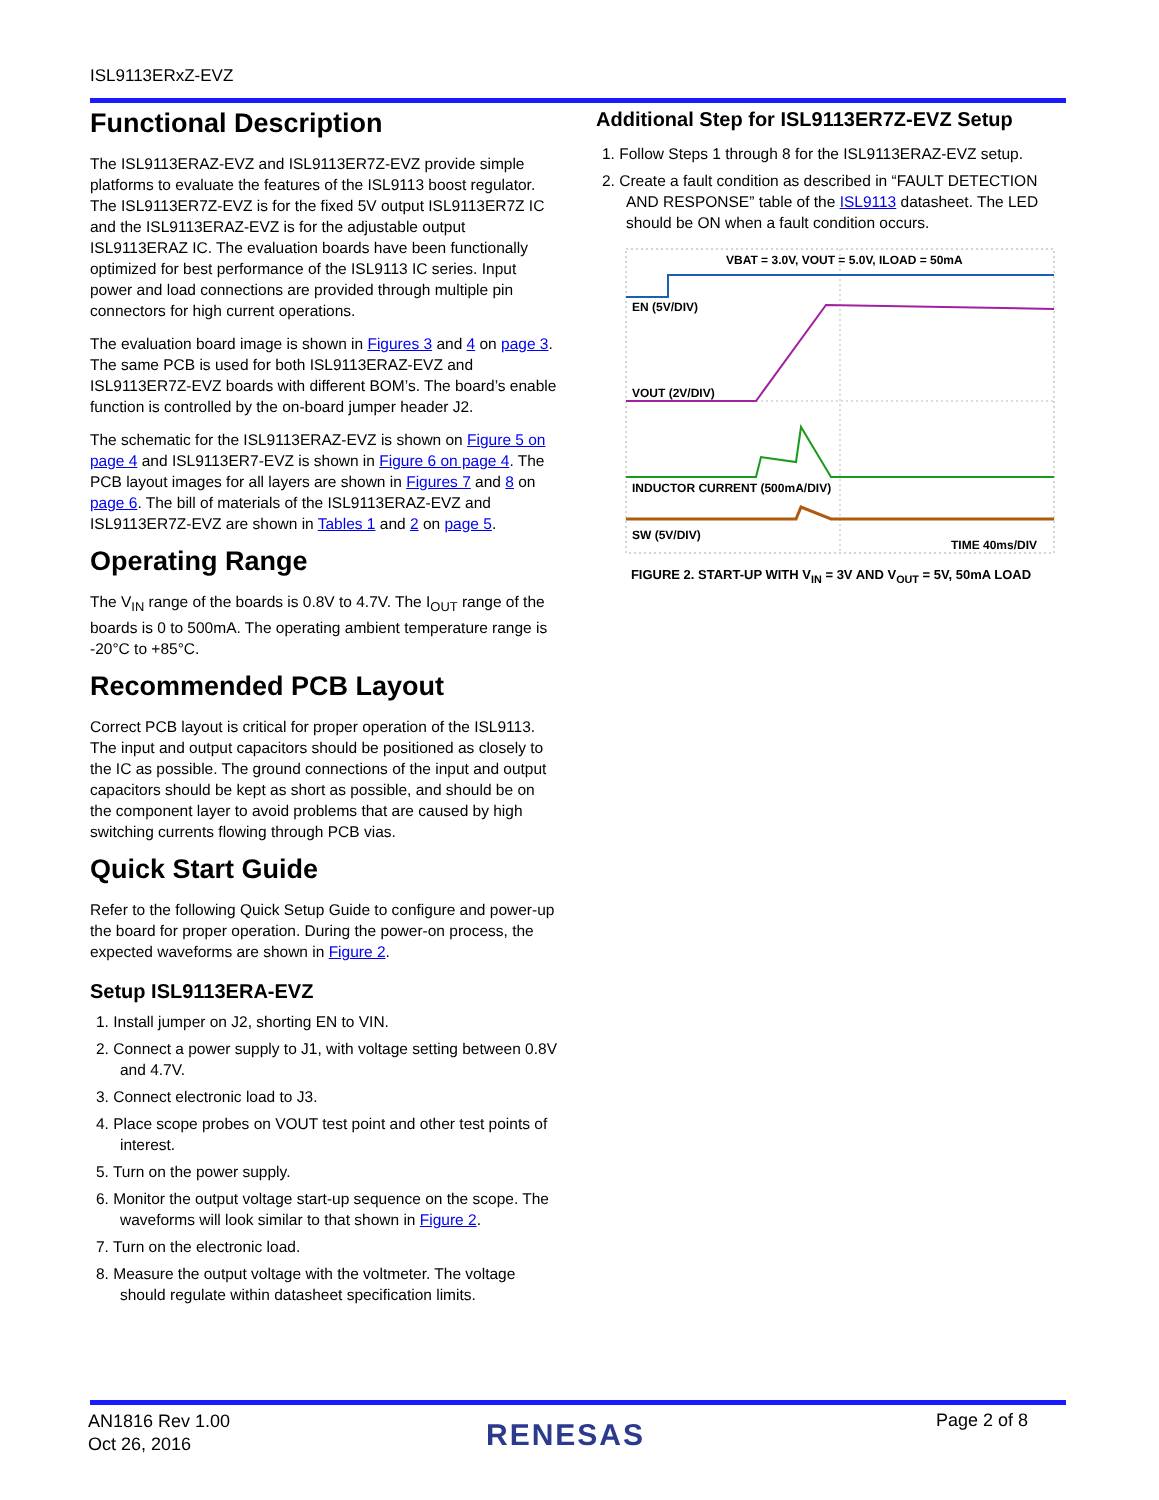ISL9113ERxZ-EVZ
Functional Description
The ISL9113ERAZ-EVZ and ISL9113ER7Z-EVZ provide simple platforms to evaluate the features of the ISL9113 boost regulator. The ISL9113ER7Z-EVZ is for the fixed 5V output ISL9113ER7Z IC and the ISL9113ERAZ-EVZ is for the adjustable output ISL9113ERAZ IC. The evaluation boards have been functionally optimized for best performance of the ISL9113 IC series. Input power and load connections are provided through multiple pin connectors for high current operations.
The evaluation board image is shown in Figures 3 and 4 on page 3. The same PCB is used for both ISL9113ERAZ-EVZ and ISL9113ER7Z-EVZ boards with different BOM’s. The board’s enable function is controlled by the on-board jumper header J2.
The schematic for the ISL9113ERAZ-EVZ is shown on Figure 5 on page 4 and ISL9113ER7-EVZ is shown in Figure 6 on page 4. The PCB layout images for all layers are shown in Figures 7 and 8 on page 6. The bill of materials of the ISL9113ERAZ-EVZ and ISL9113ER7Z-EVZ are shown in Tables 1 and 2 on page 5.
Operating Range
The V<sub>IN</sub> range of the boards is 0.8V to 4.7V. The I<sub>OUT</sub> range of the boards is 0 to 500mA. The operating ambient temperature range is -20°C to +85°C.
Recommended PCB Layout
Correct PCB layout is critical for proper operation of the ISL9113. The input and output capacitors should be positioned as closely to the IC as possible. The ground connections of the input and output capacitors should be kept as short as possible, and should be on the component layer to avoid problems that are caused by high switching currents flowing through PCB vias.
Quick Start Guide
Refer to the following Quick Setup Guide to configure and power-up the board for proper operation. During the power-on process, the expected waveforms are shown in Figure 2.
Setup ISL9113ERA-EVZ
1. Install jumper on J2, shorting EN to VIN.
2. Connect a power supply to J1, with voltage setting between 0.8V and 4.7V.
3. Connect electronic load to J3.
4. Place scope probes on VOUT test point and other test points of interest.
5. Turn on the power supply.
6. Monitor the output voltage start-up sequence on the scope. The waveforms will look similar to that shown in Figure 2.
7. Turn on the electronic load.
8. Measure the output voltage with the voltmeter. The voltage should regulate within datasheet specification limits.
Additional Step for ISL9113ER7Z-EVZ Setup
1. Follow Steps 1 through 8 for the ISL9113ERAZ-EVZ setup.
2. Create a fault condition as described in “FAULT DETECTION AND RESPONSE” table of the ISL9113 datasheet. The LED should be ON when a fault condition occurs.
VBAT = 3.0V, VOUT = 5.0V, ILOAD = 50mA
EN (5V/DIV)
VOUT (2V/DIV)
INDUCTOR CURRENT (500mA/DIV)
SW (5V/DIV)
TIME 40ms/DIV
FIGURE 2. START-UP WITH V<sub>IN</sub> = 3V AND V<sub>OUT</sub> = 5V, 50mA LOAD
AN1816 Rev 1.00
Oct 26, 2016
RENESAS Page 2 of 8